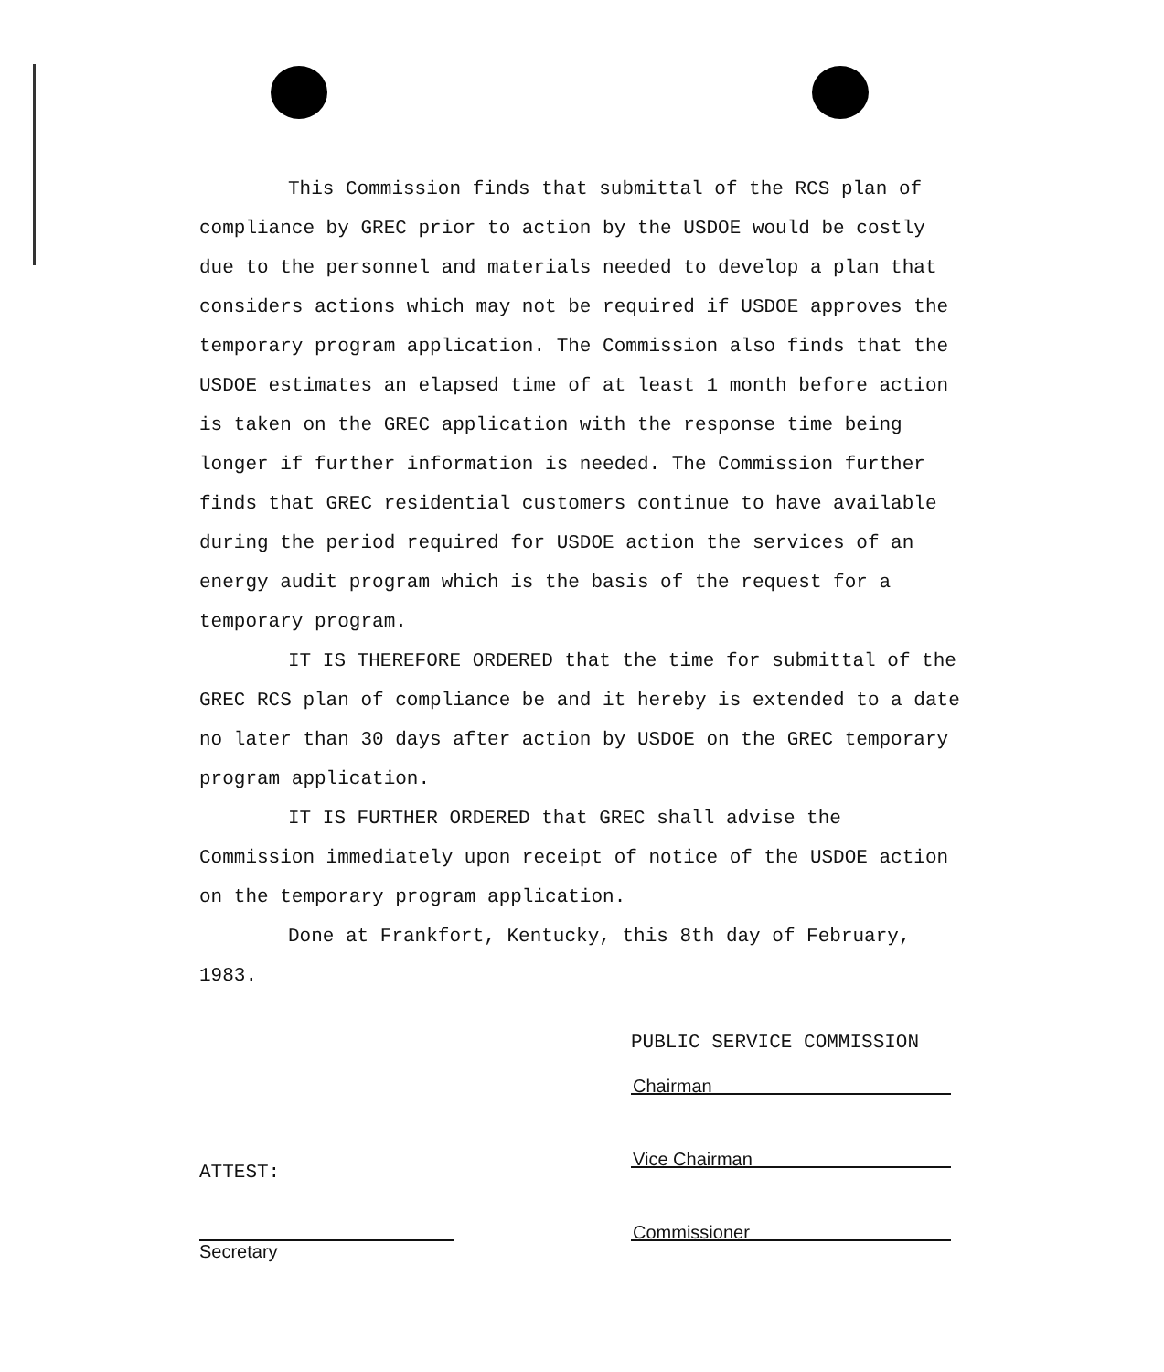This Commission finds that submittal of the RCS plan of compliance by GREC prior to action by the USDOE would be costly due to the personnel and materials needed to develop a plan that considers actions which may not be required if USDOE approves the temporary program application. The Commission also finds that the USDOE estimates an elapsed time of at least 1 month before action is taken on the GREC application with the response time being longer if further information is needed. The Commission further finds that GREC residential customers continue to have available during the period required for USDOE action the services of an energy audit program which is the basis of the request for a temporary program.
IT IS THEREFORE ORDERED that the time for submittal of the GREC RCS plan of compliance be and it hereby is extended to a date no later than 30 days after action by USDOE on the GREC temporary program application.
IT IS FURTHER ORDERED that GREC shall advise the Commission immediately upon receipt of notice of the USDOE action on the temporary program application.
Done at Frankfort, Kentucky, this 8th day of February, 1983.
PUBLIC SERVICE COMMISSION
Chairman
Vice Chairman
Commissioner
ATTEST:
Secretary